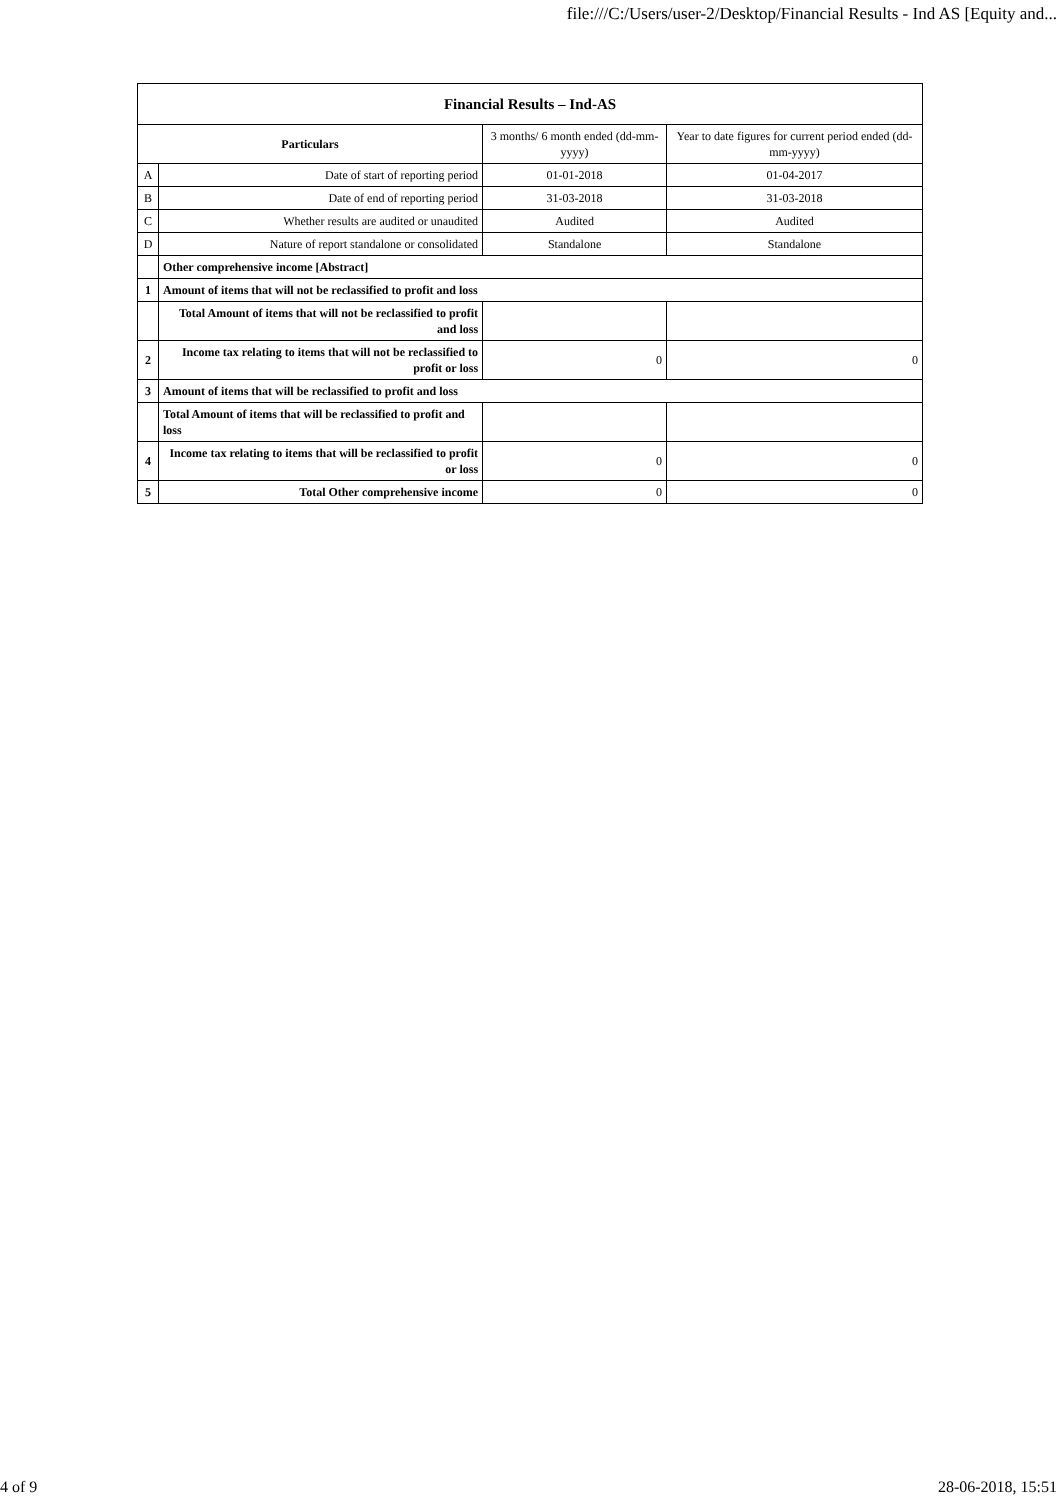file:///C:/Users/user-2/Desktop/Financial Results - Ind AS [Equity and...
| Financial Results – Ind-AS | | | |
| --- | --- | --- | --- |
| Particulars | | 3 months/ 6 month ended (dd-mm-yyyy) | Year to date figures for current period ended (dd-mm-yyyy) |
| A | Date of start of reporting period | 01-01-2018 | 01-04-2017 |
| B | Date of end of reporting period | 31-03-2018 | 31-03-2018 |
| C | Whether results are audited or unaudited | Audited | Audited |
| D | Nature of report standalone or consolidated | Standalone | Standalone |
| | Other comprehensive income [Abstract] | | |
| 1 | Amount of items that will not be reclassified to profit and loss | | |
| | Total Amount of items that will not be reclassified to profit and loss | | |
| 2 | Income tax relating to items that will not be reclassified to profit or loss | 0 | 0 |
| 3 | Amount of items that will be reclassified to profit and loss | | |
| | Total Amount of items that will be reclassified to profit and loss | | |
| 4 | Income tax relating to items that will be reclassified to profit or loss | 0 | 0 |
| 5 | Total Other comprehensive income | 0 | 0 |
4 of 9 28-06-2018, 15:51